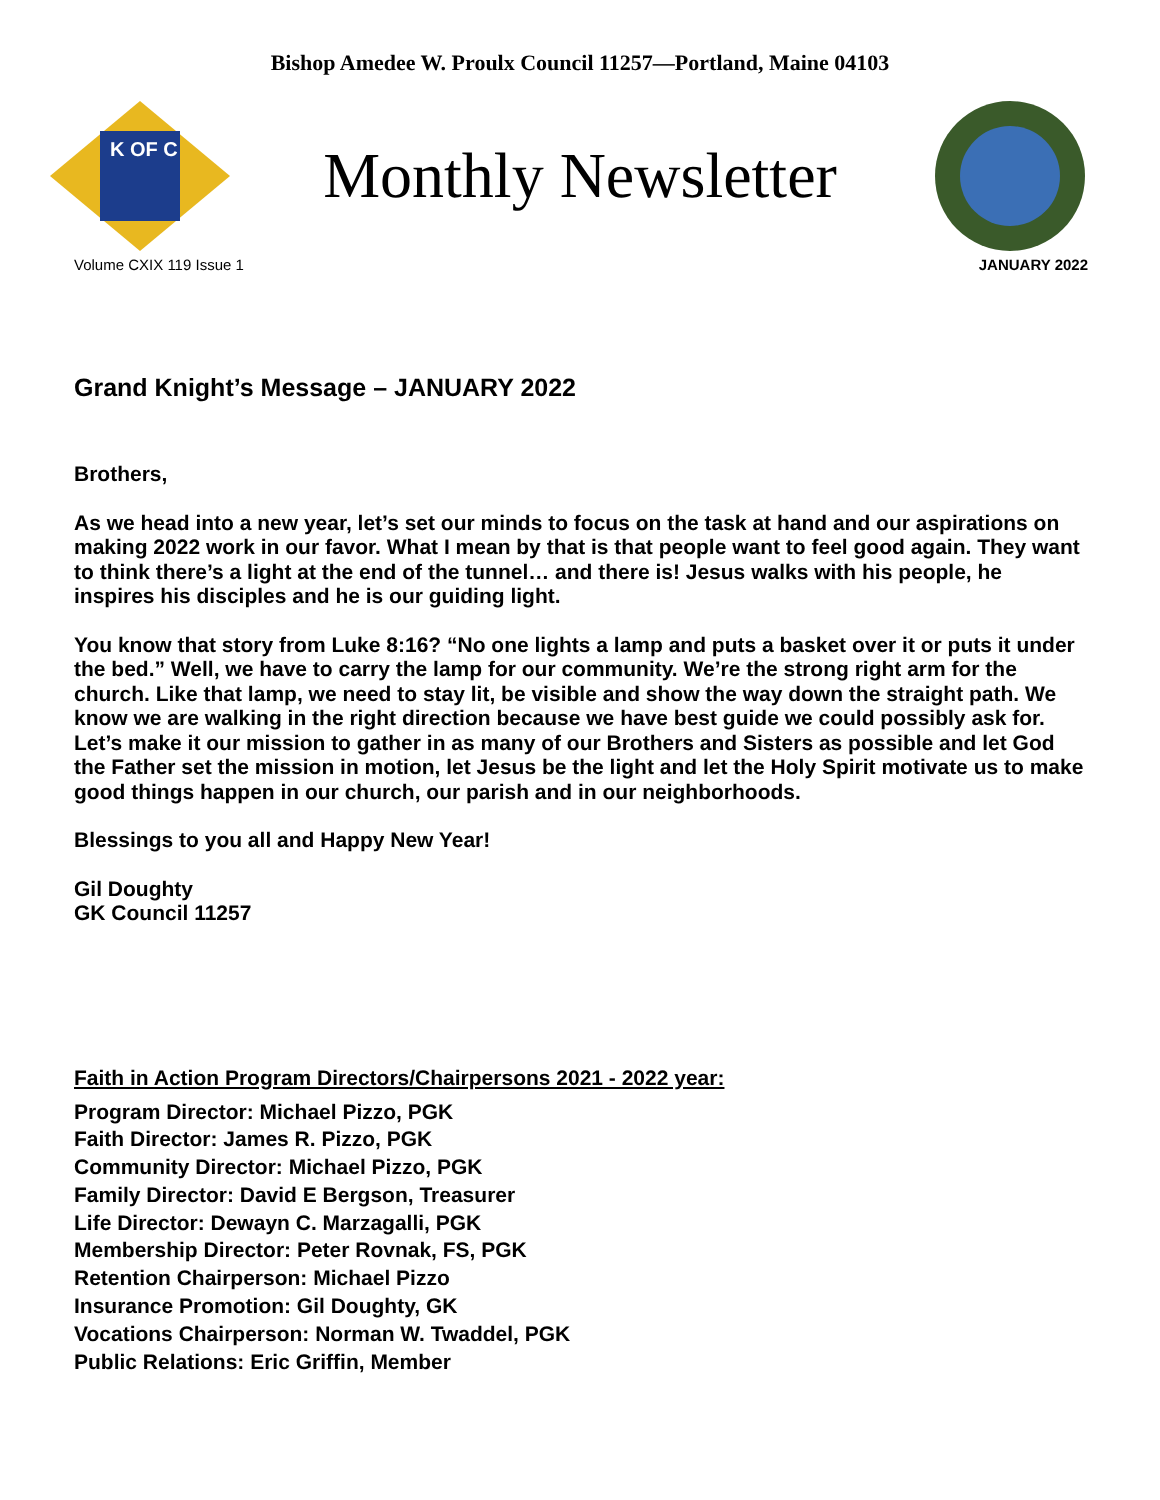Bishop Amedee W. Proulx Council 11257—Portland, Maine 04103
K OF C
Monthly Newsletter
Volume CXIX 119 Issue 1 JANUARY 2022
Grand Knight’s Message – JANUARY 2022
Brothers,
As we head into a new year, let’s set our minds to focus on the task at hand and our aspirations on making 2022 work in our favor. What I mean by that is that people want to feel good again. They want to think there’s a light at the end of the tunnel… and there is! Jesus walks with his people, he inspires his disciples and he is our guiding light.
You know that story from Luke 8:16? “No one lights a lamp and puts a basket over it or puts it under the bed.” Well, we have to carry the lamp for our community. We’re the strong right arm for the church. Like that lamp, we need to stay lit, be visible and show the way down the straight path. We know we are walking in the right direction because we have best guide we could possibly ask for. Let’s make it our mission to gather in as many of our Brothers and Sisters as possible and let God the Father set the mission in motion, let Jesus be the light and let the Holy Spirit motivate us to make good things happen in our church, our parish and in our neighborhoods.
Blessings to you all and Happy New Year!
Gil Doughty
GK Council 11257
Faith in Action Program Directors/Chairpersons 2021 - 2022 year:
Program Director: Michael Pizzo, PGK
Faith Director: James R. Pizzo, PGK
Community Director: Michael Pizzo, PGK
Family Director: David E Bergson, Treasurer
Life Director: Dewayn C. Marzagalli, PGK
Membership Director: Peter Rovnak, FS, PGK
Retention Chairperson: Michael Pizzo
Insurance Promotion: Gil Doughty, GK
Vocations Chairperson: Norman W. Twaddel, PGK
Public Relations: Eric Griffin, Member